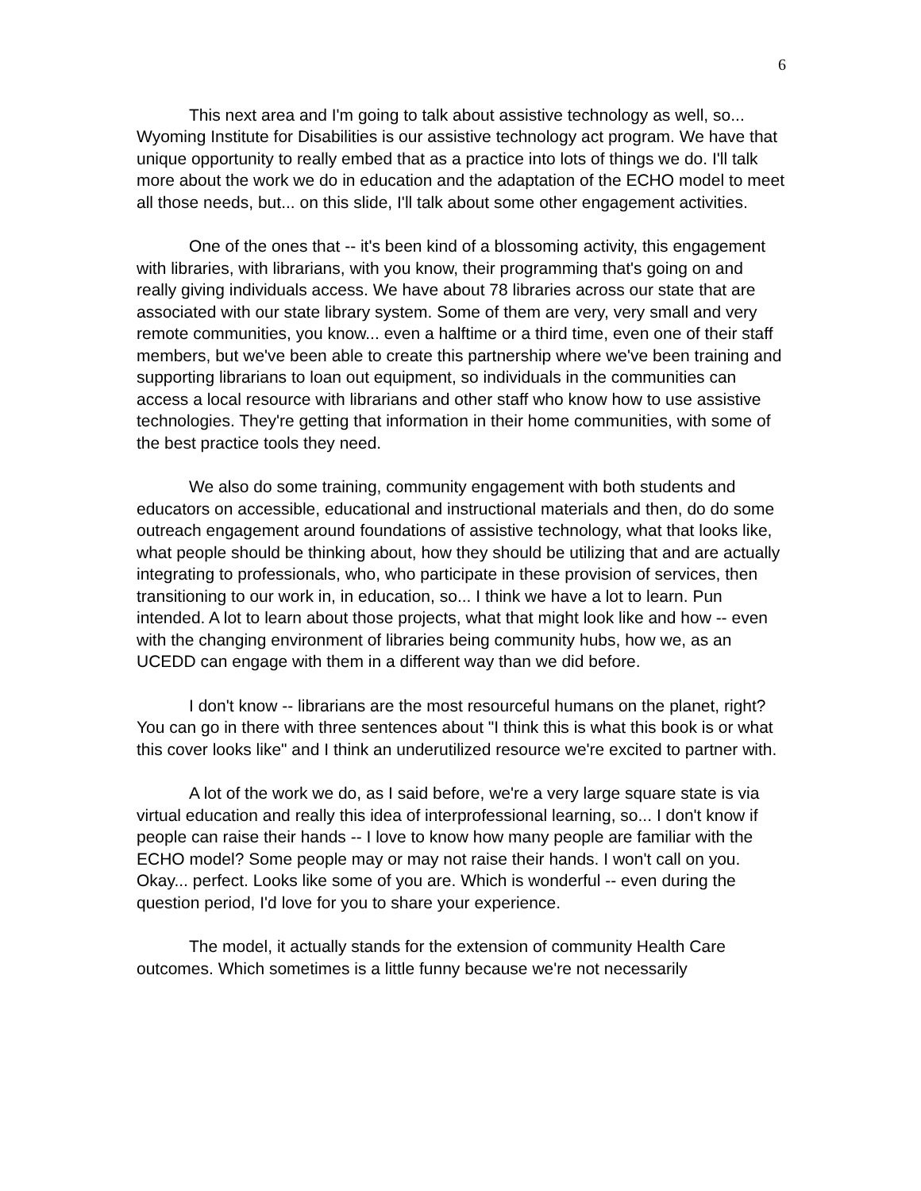6
This next area and I'm going to talk about assistive technology as well, so... Wyoming Institute for Disabilities is our assistive technology act program. We have that unique opportunity to really embed that as a practice into lots of things we do. I'll talk more about the work we do in education and the adaptation of the ECHO model to meet all those needs, but... on this slide, I'll talk about some other engagement activities.
One of the ones that -- it's been kind of a blossoming activity, this engagement with libraries, with librarians, with you know, their programming that's going on and really giving individuals access. We have about 78 libraries across our state that are associated with our state library system. Some of them are very, very small and very remote communities, you know... even a halftime or a third time, even one of their staff members, but we've been able to create this partnership where we've been training and supporting librarians to loan out equipment, so individuals in the communities can access a local resource with librarians and other staff who know how to use assistive technologies. They're getting that information in their home communities, with some of the best practice tools they need.
We also do some training, community engagement with both students and educators on accessible, educational and instructional materials and then, do do some outreach engagement around foundations of assistive technology, what that looks like, what people should be thinking about, how they should be utilizing that and are actually integrating to professionals, who, who participate in these provision of services, then transitioning to our work in, in education, so... I think we have a lot to learn. Pun intended. A lot to learn about those projects, what that might look like and how -- even with the changing environment of libraries being community hubs, how we, as an UCEDD can engage with them in a different way than we did before.
I don't know -- librarians are the most resourceful humans on the planet, right? You can go in there with three sentences about "I think this is what this book is or what this cover looks like" and I think an underutilized resource we're excited to partner with.
A lot of the work we do, as I said before, we're a very large square state is via virtual education and really this idea of interprofessional learning, so... I don't know if people can raise their hands -- I love to know how many people are familiar with the ECHO model? Some people may or may not raise their hands. I won't call on you. Okay... perfect. Looks like some of you are. Which is wonderful -- even during the question period, I'd love for you to share your experience.
The model, it actually stands for the extension of community Health Care outcomes. Which sometimes is a little funny because we're not necessarily